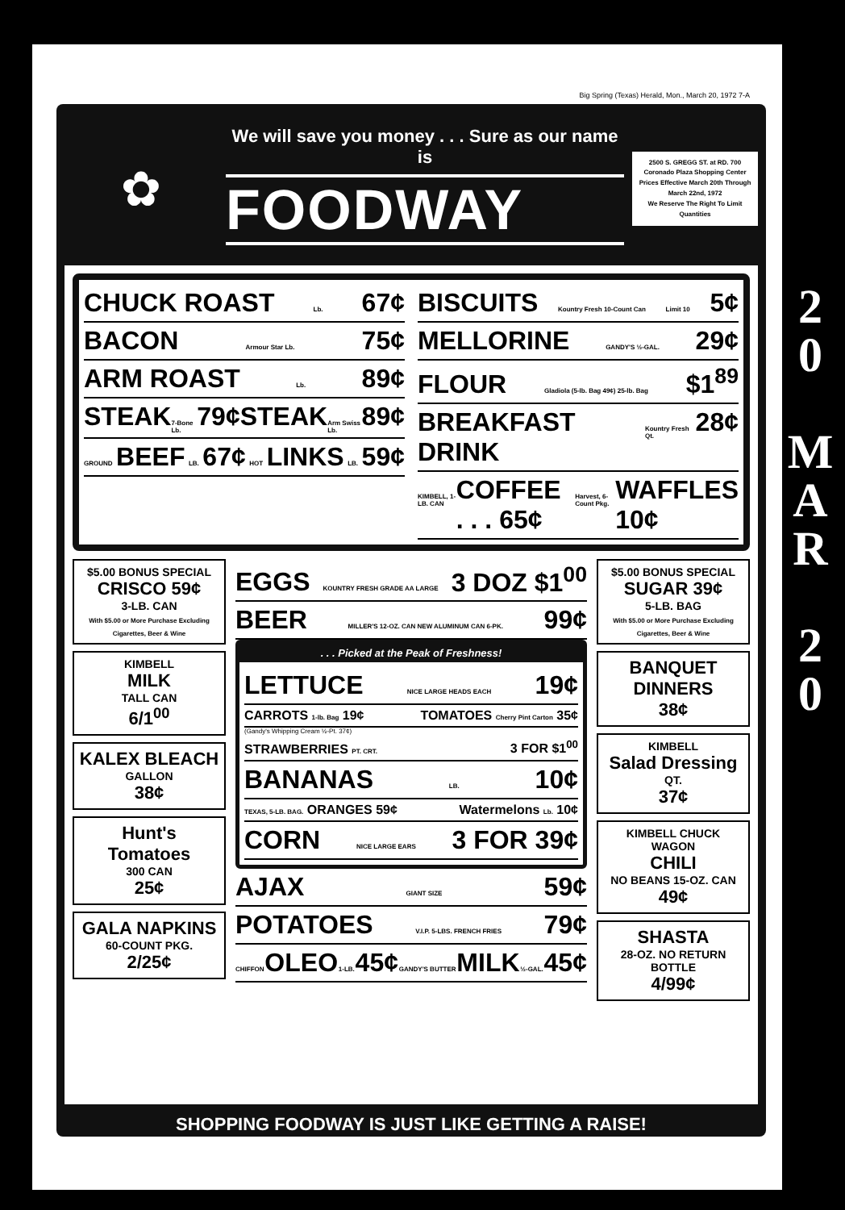Big Spring (Texas) Herald, Mon., March 20, 1972 7-A
✿
We will save you money . . . Sure as our name is
FOODWAY
2500 S. GREGG ST. at RD. 700
Coronado Plaza Shopping Center
Prices Effective March 20th Through March 22nd, 1972
We Reserve The Right To Limit Quantities
CHUCK ROAST Lb. 67¢
BACON Armour Star Lb. 75¢
ARM ROAST Lb. 89¢
STEAK 7-Bone Lb. 79¢ STEAK Arm Swiss Lb. 89¢
GROUND BEEF LB. 67¢ HOT LINKS LB. 59¢
BISCUITS Kountry Fresh 10-Count Can Limit 10 5¢
MELLORINE GANDY'S ½-GAL. 29¢
FLOUR Gladiola (5-lb. Bag 49¢) 25-lb. Bag $1<sup>89</sup>
BREAKFAST DRINK Kountry Fresh Qt. 28¢
KIMBELL, 1-LB. CAN COFFEE . . . 65¢ Harvest, 6-Count Pkg. WAFFLES 10¢
$5.00 BONUS SPECIAL
CRISCO 59¢
3-LB. CAN
With $5.00 or More Purchase Excluding Cigarettes, Beer & Wine
KIMBELL
MILK
TALL CAN
6/1<sup>00</sup>
KALEX BLEACH
GALLON
38¢
Hunt's Tomatoes
300 CAN
25¢
GALA NAPKINS
60-COUNT PKG.
2/25¢
EGGS KOUNTRY FRESH GRADE AA LARGE 3 DOZ $1<sup>00</sup>
BEER MILLER'S 12-OZ. CAN NEW ALUMINUM CAN 6-PK. 99¢
. . . Picked at the Peak of Freshness!
LETTUCE NICE LARGE HEADS EACH 19¢
CARROTS 1-lb. Bag 19¢ TOMATOES Cherry Pint Carton 35¢
(Gandy's Whipping Cream ½-Pt. 37¢)
STRAWBERRIES PT. CRT. 3 FOR $1<sup>00</sup>
BANANAS LB. 10¢
TEXAS, 5-LB. BAG. ORANGES 59¢ Watermelons Lb. 10¢
CORN NICE LARGE EARS 3 FOR 39¢
AJAX GIANT SIZE 59¢
POTATOES V.I.P. 5-LBS. FRENCH FRIES 79¢
CHIFFON OLEO 1-LB. 45¢ GANDY'S BUTTER MILK ½-GAL. 45¢
$5.00 BONUS SPECIAL
SUGAR 39¢
5-LB. BAG
With $5.00 or More Purchase Excluding Cigarettes, Beer & Wine
BANQUET DINNERS
38¢
KIMBELL
Salad Dressing
QT.
37¢
KIMBELL CHUCK WAGON
CHILI
NO BEANS 15-OZ. CAN
49¢
SHASTA
28-OZ. NO RETURN BOTTLE
4/99¢
SHOPPING FOODWAY IS JUST LIKE GETTING A RAISE!
2
0
M
A
R
2
0